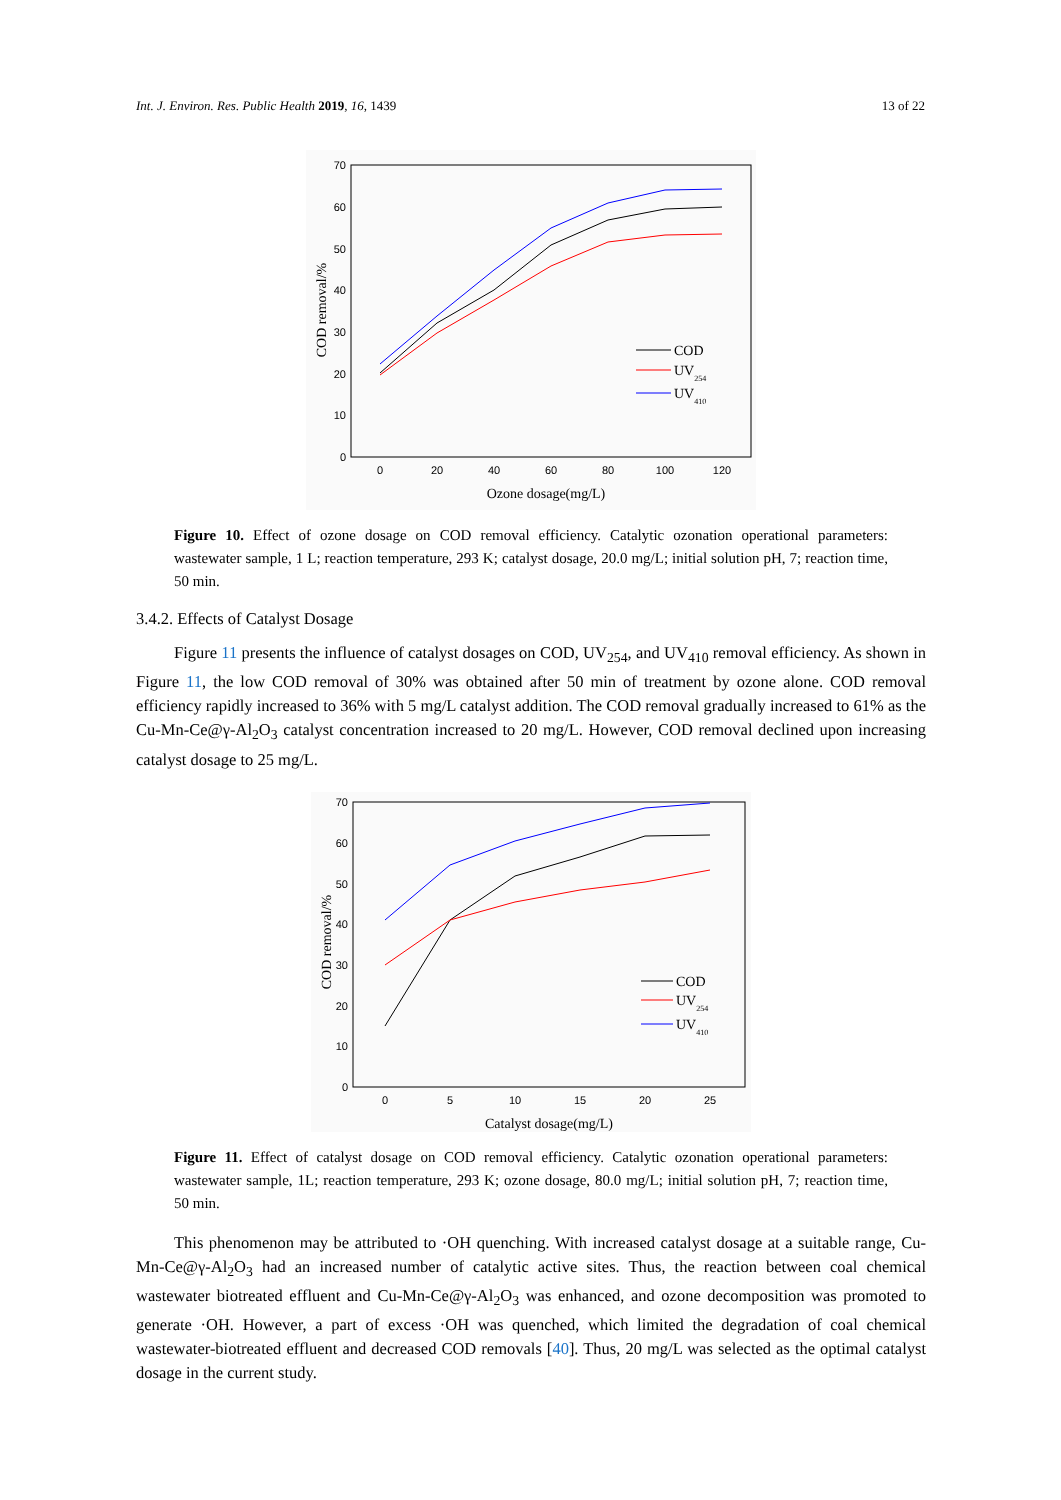Int. J. Environ. Res. Public Health 2019, 16, 1439 13 of 22
70
60
50
40
30
20
10
0
0
20
40
60
80
100
120
Ozone dosage(mg/L)
COD removal/%
COD
UV254
UV410
Figure 10. Effect of ozone dosage on COD removal efficiency. Catalytic ozonation operational parameters: wastewater sample, 1 L; reaction temperature, 293 K; catalyst dosage, 20.0 mg/L; initial solution pH, 7; reaction time, 50 min.
3.4.2. Effects of Catalyst Dosage
Figure 11 presents the influence of catalyst dosages on COD, UV<sub>254</sub>, and UV<sub>410</sub> removal efficiency. As shown in Figure 11, the low COD removal of 30% was obtained after 50 min of treatment by ozone alone. COD removal efficiency rapidly increased to 36% with 5 mg/L catalyst addition. The COD removal gradually increased to 61% as the Cu-Mn-Ce@γ-Al<sub>2</sub>O<sub>3</sub> catalyst concentration increased to 20 mg/L. However, COD removal declined upon increasing catalyst dosage to 25 mg/L.
70
60
50
40
30
20
10
0
0
5
10
15
20
25
Catalyst dosage(mg/L)
COD removal/%
COD
UV254
UV410
Figure 11. Effect of catalyst dosage on COD removal efficiency. Catalytic ozonation operational parameters: wastewater sample, 1L; reaction temperature, 293 K; ozone dosage, 80.0 mg/L; initial solution pH, 7; reaction time, 50 min.
This phenomenon may be attributed to ·OH quenching. With increased catalyst dosage at a suitable range, Cu-Mn-Ce@γ-Al<sub>2</sub>O<sub>3</sub> had an increased number of catalytic active sites. Thus, the reaction between coal chemical wastewater biotreated effluent and Cu-Mn-Ce@γ-Al<sub>2</sub>O<sub>3</sub> was enhanced, and ozone decomposition was promoted to generate ·OH. However, a part of excess ·OH was quenched, which limited the degradation of coal chemical wastewater-biotreated effluent and decreased COD removals [40]. Thus, 20 mg/L was selected as the optimal catalyst dosage in the current study.